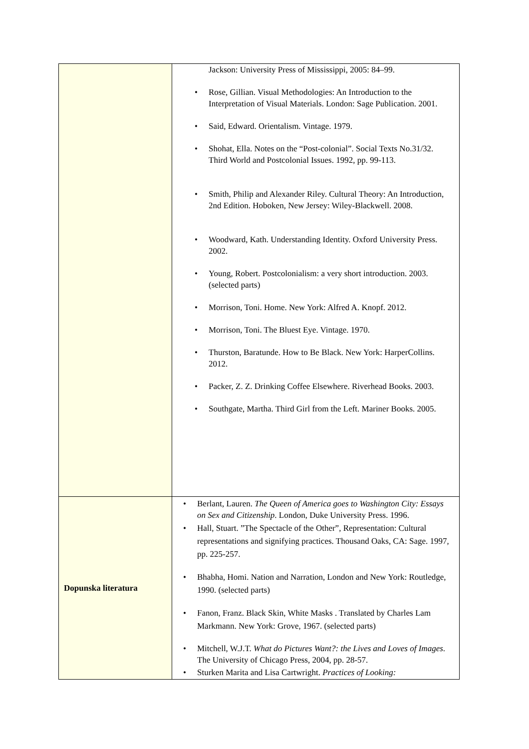| | Jackson: University Press of Mississippi, 2005: 84–99. • Rose, Gillian. Visual Methodologies: An Introduction to the Interpretation of Visual Materials. London: Sage Publication. 2001. • Said, Edward. Orientalism. Vintage. 1979. • Shohat, Ella. Notes on the “Post-colonial”. Social Texts No.31/32. Third World and Postcolonial Issues. 1992, pp. 99-113. • Smith, Philip and Alexander Riley. Cultural Theory: An Introduction, 2nd Edition. Hoboken, New Jersey: Wiley-Blackwell. 2008. • Woodward, Kath. Understanding Identity. Oxford University Press. 2002. • Young, Robert. Postcolonialism: a very short introduction. 2003. (selected parts) • Morrison, Toni. Home. New York: Alfred A. Knopf. 2012. • Morrison, Toni. The Bluest Eye. Vintage. 1970. • Thurston, Baratunde. How to Be Black. New York: HarperCollins. 2012. • Packer, Z. Z. Drinking Coffee Elsewhere. Riverhead Books. 2003. • Southgate, Martha. Third Girl from the Left. Mariner Books. 2005. |
| Dopunska literatura | • Berlant, Lauren. The Queen of America goes to Washington City: Essays on Sex and Citizenship . London, Duke University Press. 1996. • Hall, Stuart. ”The Spectacle of the Other”, Representation: Cultural representations and signifying practices. Thousand Oaks, CA: Sage. 1997, pp. 225-257. • Bhabha, Homi. Nation and Narration, London and New York: Routledge, 1990. (selected parts) • Fanon, Franz. Black Skin, White Masks . Translated by Charles Lam Markmann. New York: Grove, 1967. (selected parts) • Mitchell, W.J.T. What do Pictures Want?: the Lives and Loves of Images . The University of Chicago Press, 2004, pp. 28-57. • Sturken Marita and Lisa Cartwright. Practices of Looking: |